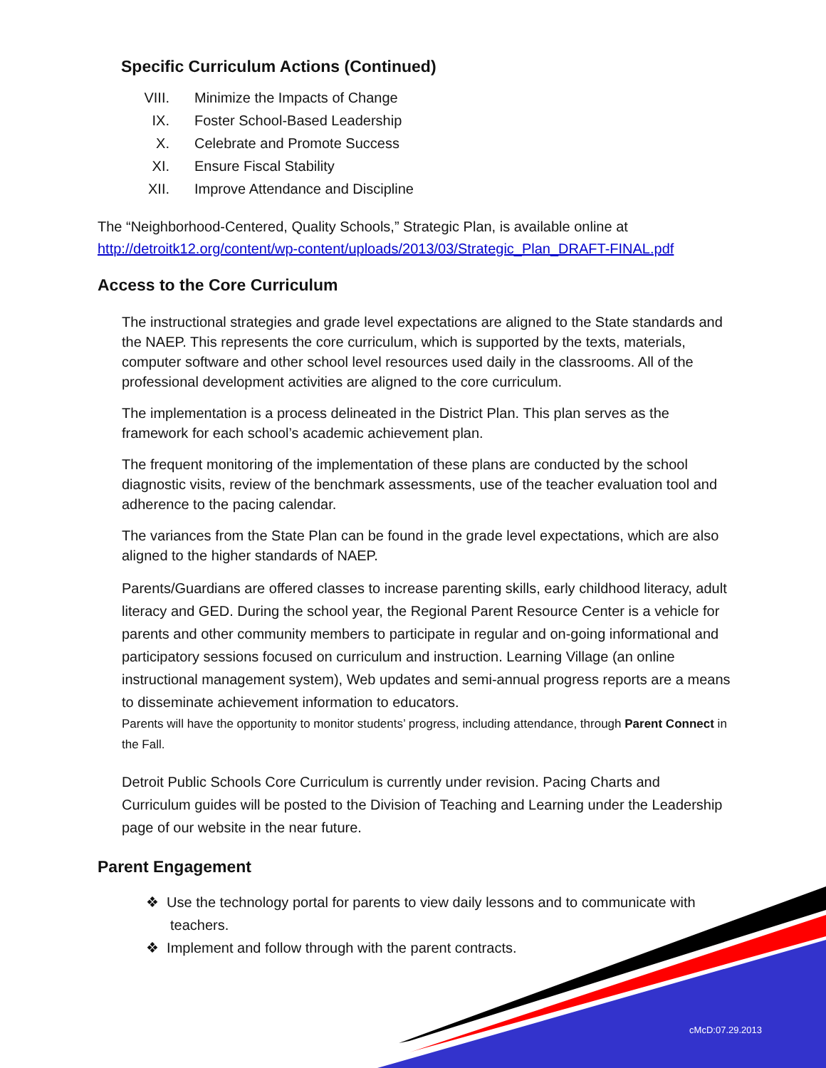Specific Curriculum Actions (Continued)
VIII. Minimize the Impacts of Change
IX. Foster School-Based Leadership
X. Celebrate and Promote Success
XI. Ensure Fiscal Stability
XII. Improve Attendance and Discipline
The “Neighborhood-Centered, Quality Schools,” Strategic Plan, is available online at http://detroitk12.org/content/wp-content/uploads/2013/03/Strategic_Plan_DRAFT-FINAL.pdf
Access to the Core Curriculum
The instructional strategies and grade level expectations are aligned to the State standards and the NAEP. This represents the core curriculum, which is supported by the texts, materials, computer software and other school level resources used daily in the classrooms. All of the professional development activities are aligned to the core curriculum.
The implementation is a process delineated in the District Plan. This plan serves as the framework for each school’s academic achievement plan.
The frequent monitoring of the implementation of these plans are conducted by the school diagnostic visits, review of the benchmark assessments, use of the teacher evaluation tool and adherence to the pacing calendar.
The variances from the State Plan can be found in the grade level expectations, which are also aligned to the higher standards of NAEP.
Parents/Guardians are offered classes to increase parenting skills, early childhood literacy, adult literacy and GED. During the school year, the Regional Parent Resource Center is a vehicle for parents and other community members to participate in regular and on-going informational and participatory sessions focused on curriculum and instruction. Learning Village (an online instructional management system), Web updates and semi-annual progress reports are a means to disseminate achievement information to educators.
Parents will have the opportunity to monitor students’ progress, including attendance, through Parent Connect in the Fall.
Detroit Public Schools Core Curriculum is currently under revision. Pacing Charts and Curriculum guides will be posted to the Division of Teaching and Learning under the Leadership page of our website in the near future.
Parent Engagement
❖ Use the technology portal for parents to view daily lessons and to communicate with teachers.
❖ Implement and follow through with the parent contracts.
cMcD:07.29.2013